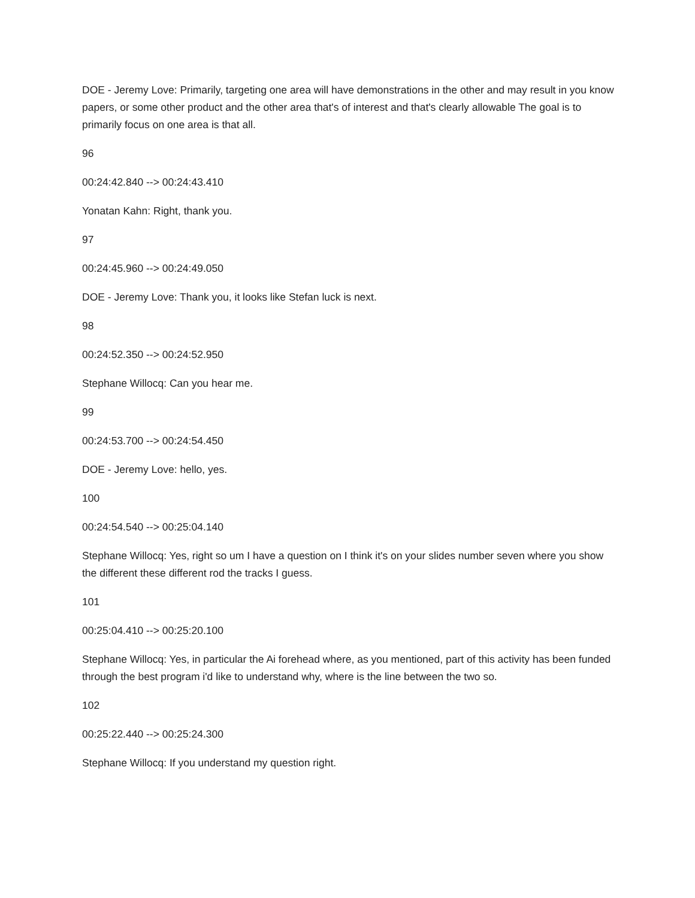DOE - Jeremy Love: Primarily, targeting one area will have demonstrations in the other and may result in you know papers, or some other product and the other area that's of interest and that's clearly allowable The goal is to primarily focus on one area is that all.
96
00:24:42.840 --> 00:24:43.410
Yonatan Kahn: Right, thank you.
97
00:24:45.960 --> 00:24:49.050
DOE - Jeremy Love: Thank you, it looks like Stefan luck is next.
98
00:24:52.350 --> 00:24:52.950
Stephane Willocq: Can you hear me.
99
00:24:53.700 --> 00:24:54.450
DOE - Jeremy Love: hello, yes.
100
00:24:54.540 --> 00:25:04.140
Stephane Willocq: Yes, right so um I have a question on I think it's on your slides number seven where you show the different these different rod the tracks I guess.
101
00:25:04.410 --> 00:25:20.100
Stephane Willocq: Yes, in particular the Ai forehead where, as you mentioned, part of this activity has been funded through the best program i'd like to understand why, where is the line between the two so.
102
00:25:22.440 --> 00:25:24.300
Stephane Willocq: If you understand my question right.